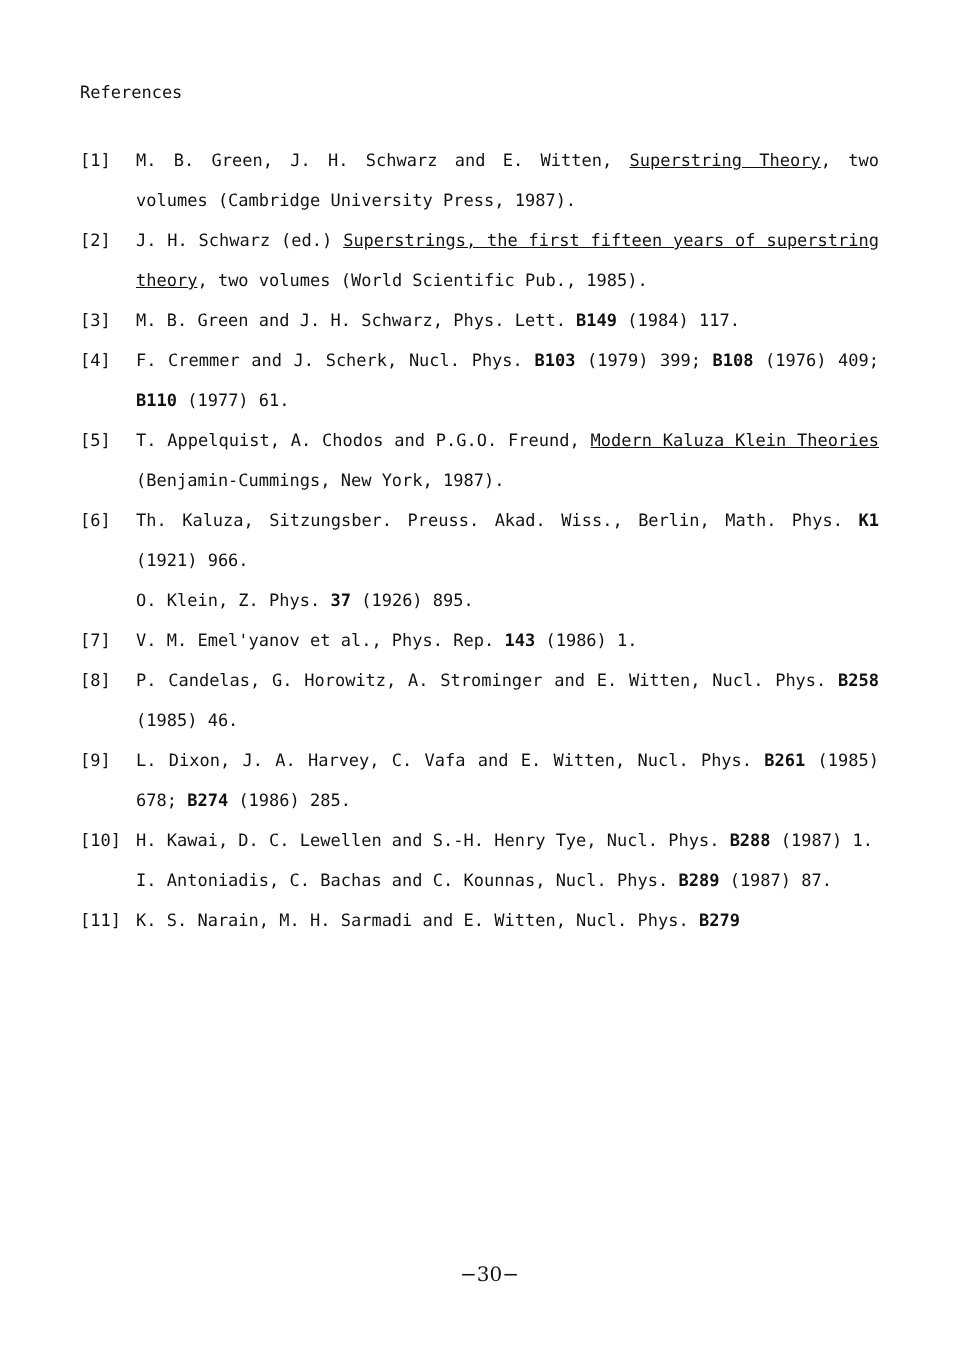References
[1] M. B. Green, J. H. Schwarz and E. Witten, Superstring Theory, two volumes (Cambridge University Press, 1987).
[2] J. H. Schwarz (ed.) Superstrings, the first fifteen years of superstring theory, two volumes (World Scientific Pub., 1985).
[3] M. B. Green and J. H. Schwarz, Phys. Lett. B149 (1984) 117.
[4] F. Cremmer and J. Scherk, Nucl. Phys. B103 (1979) 399; B108 (1976) 409; B110 (1977) 61.
[5] T. Appelquist, A. Chodos and P.G.O. Freund, Modern Kaluza Klein Theories (Benjamin-Cummings, New York, 1987).
[6] Th. Kaluza, Sitzungsber. Preuss. Akad. Wiss., Berlin, Math. Phys. K1 (1921) 966.
O. Klein, Z. Phys. 37 (1926) 895.
[7] V. M. Emel'yanov et al., Phys. Rep. 143 (1986) 1.
[8] P. Candelas, G. Horowitz, A. Strominger and E. Witten, Nucl. Phys. B258 (1985) 46.
[9] L. Dixon, J. A. Harvey, C. Vafa and E. Witten, Nucl. Phys. B261 (1985) 678; B274 (1986) 285.
[10] H. Kawai, D. C. Lewellen and S.-H. Henry Tye, Nucl. Phys. B288 (1987) 1.
I. Antoniadis, C. Bachas and C. Kounnas, Nucl. Phys. B289 (1987) 87.
[11] K. S. Narain, M. H. Sarmadi and E. Witten, Nucl. Phys. B279
−30−